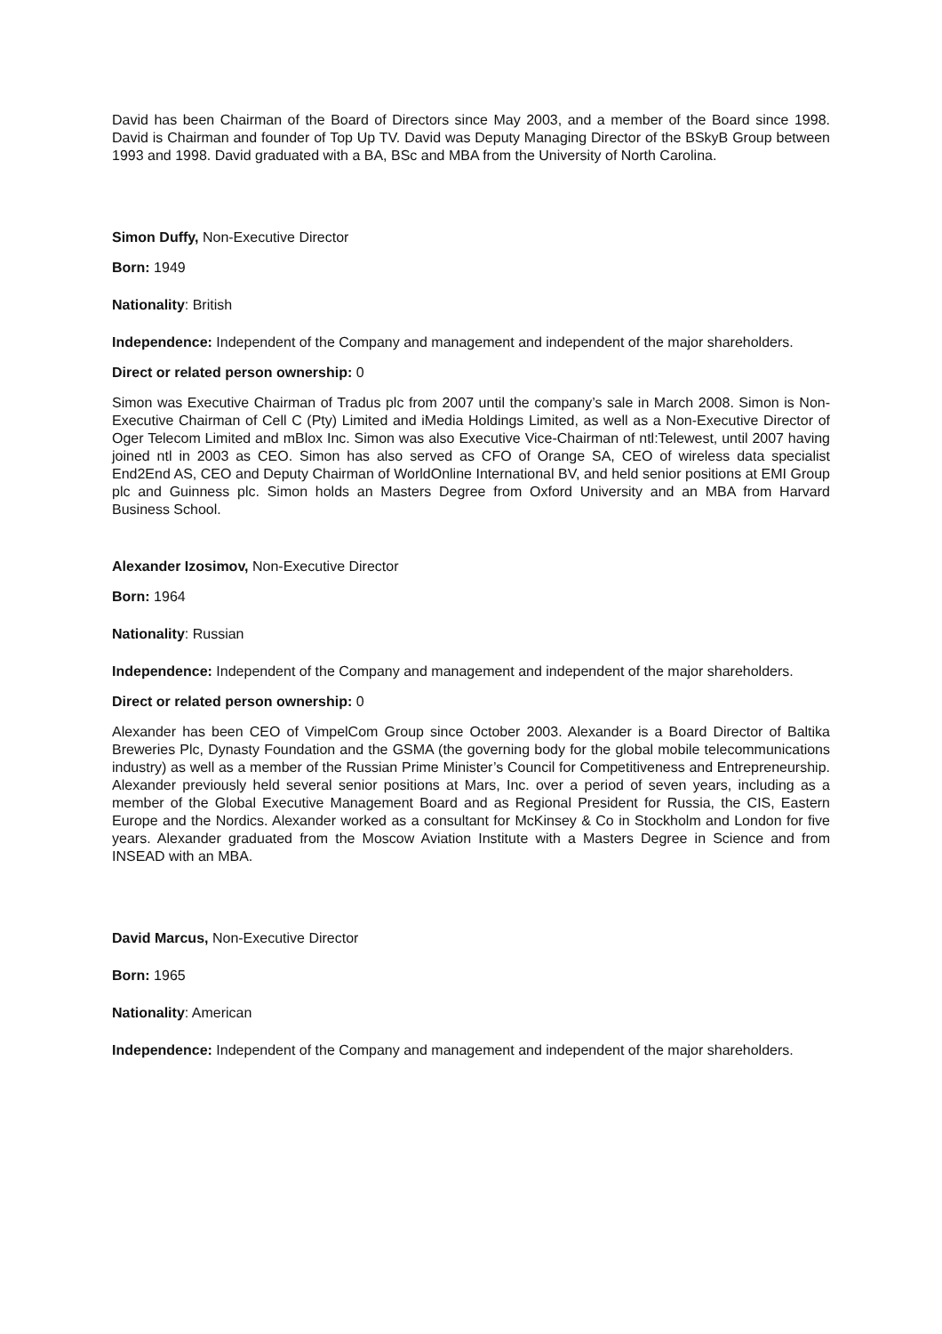David has been Chairman of the Board of Directors since May 2003, and a member of the Board since 1998. David is Chairman and founder of Top Up TV. David was Deputy Managing Director of the BSkyB Group between 1993 and 1998. David graduated with a BA, BSc and MBA from the University of North Carolina.
Simon Duffy, Non-Executive Director
Born: 1949
Nationality: British
Independence: Independent of the Company and management and independent of the major shareholders.
Direct or related person ownership: 0
Simon was Executive Chairman of Tradus plc from 2007 until the company’s sale in March 2008. Simon is Non-Executive Chairman of Cell C (Pty) Limited and iMedia Holdings Limited, as well as a Non-Executive Director of Oger Telecom Limited and mBlox Inc. Simon was also Executive Vice-Chairman of ntl:Telewest, until 2007 having joined ntl in 2003 as CEO. Simon has also served as CFO of Orange SA, CEO of wireless data specialist End2End AS, CEO and Deputy Chairman of WorldOnline International BV, and held senior positions at EMI Group plc and Guinness plc. Simon holds an Masters Degree from Oxford University and an MBA from Harvard Business School.
Alexander Izosimov, Non-Executive Director
Born: 1964
Nationality: Russian
Independence: Independent of the Company and management and independent of the major shareholders.
Direct or related person ownership: 0
Alexander has been CEO of VimpelCom Group since October 2003. Alexander is a Board Director of Baltika Breweries Plc, Dynasty Foundation and the GSMA (the governing body for the global mobile telecommunications industry) as well as a member of the Russian Prime Minister’s Council for Competitiveness and Entrepreneurship. Alexander previously held several senior positions at Mars, Inc. over a period of seven years, including as a member of the Global Executive Management Board and as Regional President for Russia, the CIS, Eastern Europe and the Nordics. Alexander worked as a consultant for McKinsey & Co in Stockholm and London for five years. Alexander graduated from the Moscow Aviation Institute with a Masters Degree in Science and from INSEAD with an MBA.
David Marcus, Non-Executive Director
Born: 1965
Nationality: American
Independence: Independent of the Company and management and independent of the major shareholders.